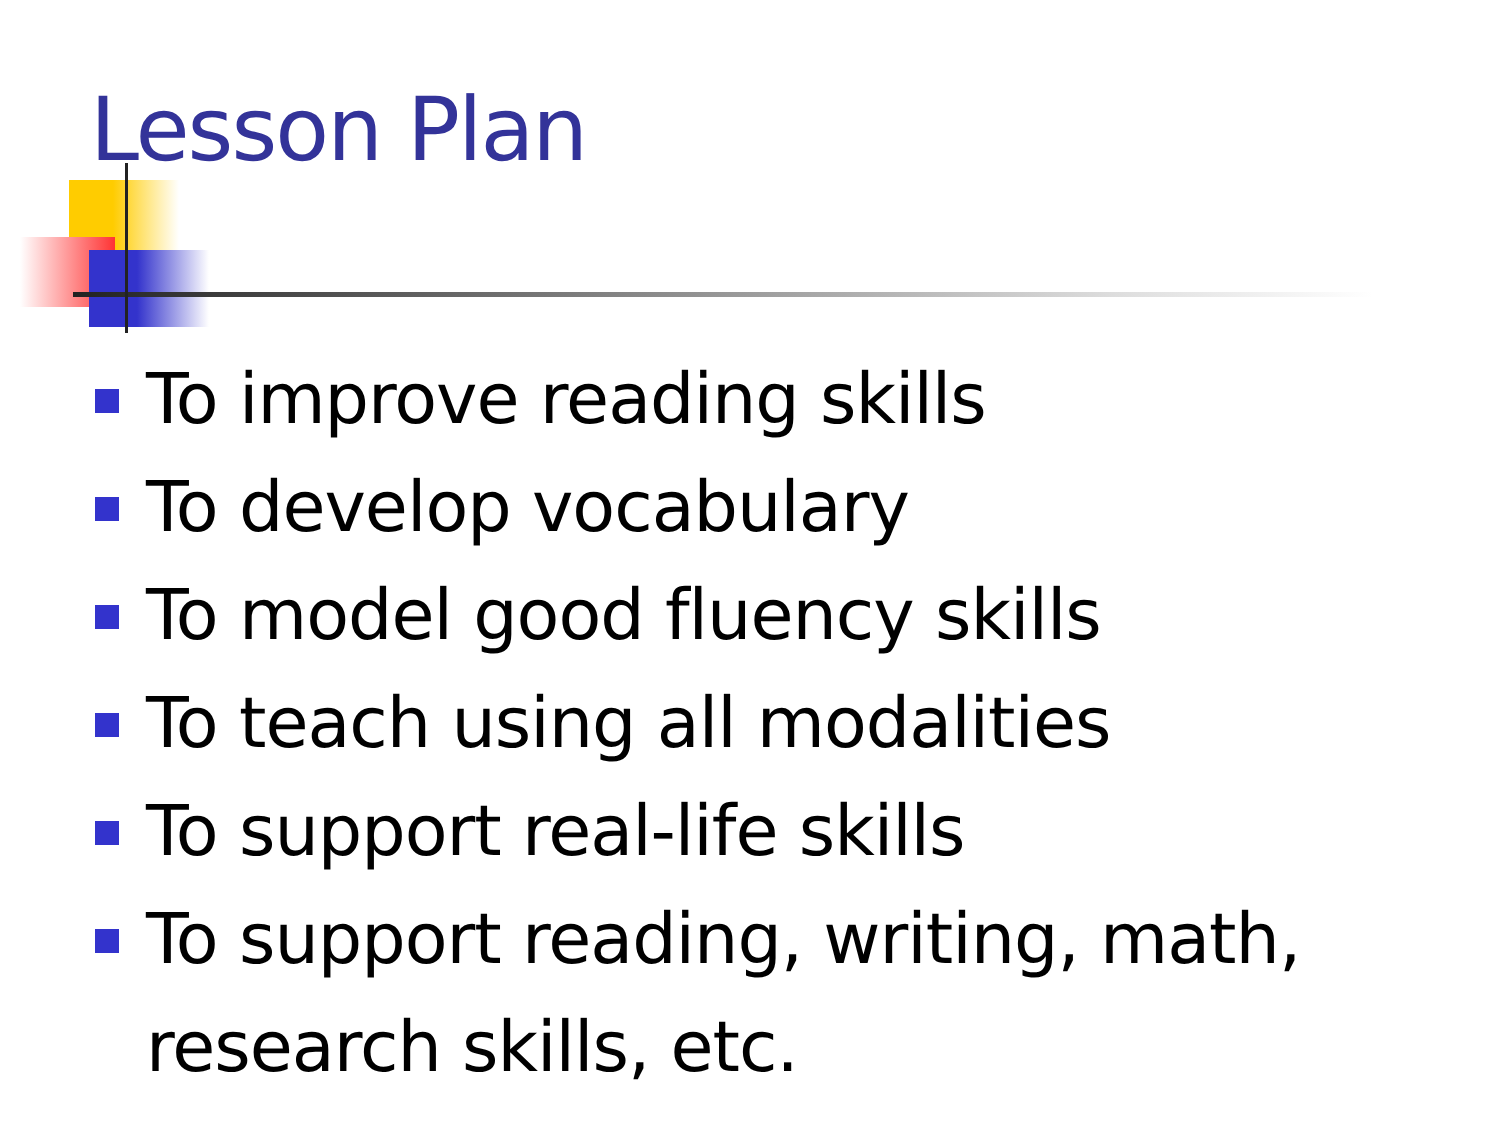Lesson Plan
To improve reading skills
To develop vocabulary
To model good fluency skills
To teach using all modalities
To support real-life skills
To support reading, writing, math, research skills, etc.